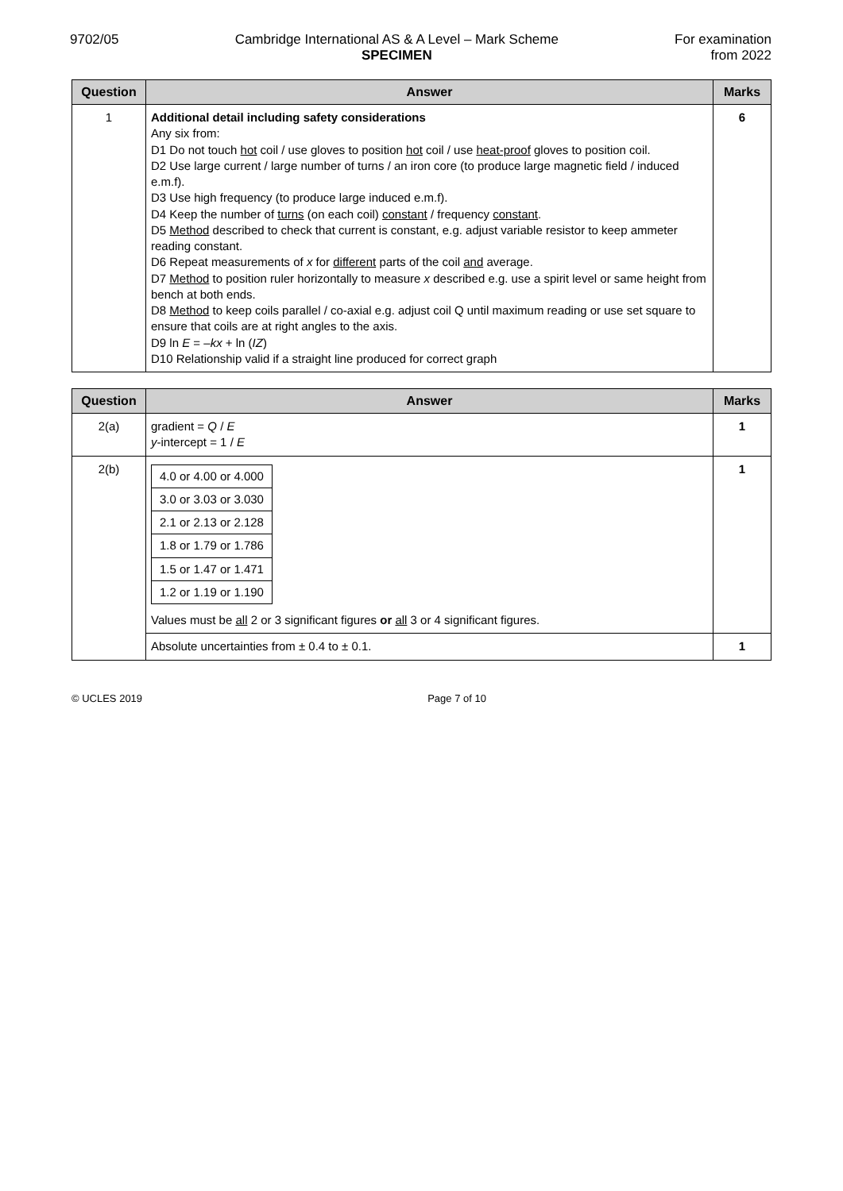9702/05 Cambridge International AS & A Level – Mark Scheme
SPECIMEN
For examination
from 2022
| Question | Answer | Marks |
| --- | --- | --- |
| 1 | Additional detail including safety considerations Any six from: D1 Do not touch hot coil / use gloves to position hot coil / use heat-proof gloves to position coil. D2 Use large current / large number of turns / an iron core (to produce large magnetic field / induced e.m.f). D3 Use high frequency (to produce large induced e.m.f). D4 Keep the number of turns (on each coil) constant / frequency constant . D5 Method described to check that current is constant, e.g. adjust variable resistor to keep ammeter reading constant. D6 Repeat measurements of x for different parts of the coil and average. D7 Method to position ruler horizontally to measure x described e.g. use a spirit level or same height from bench at both ends. D8 Method to keep coils parallel / co-axial e.g. adjust coil Q until maximum reading or use set square to ensure that coils are at right angles to the axis. D9 ln E = – kx + ln ( IZ ) D10 Relationship valid if a straight line produced for correct graph | 6 |
| Question | Answer | Marks |
| --- | --- | --- |
| 2(a) | gradient = Q / E y -intercept = 1 / E | 1 |
| 2(b) | / 4.0 or 4.00 or 4.000 / / 3.0 or 3.03 or 3.030 / / 2.1 or 2.13 or 2.128 / / 1.8 or 1.79 or 1.786 / / 1.5 or 1.47 or 1.471 / / 1.2 or 1.19 or 1.190 / Values must be all 2 or 3 significant figures or all 3 or 4 significant figures. | 1 |
| | Absolute uncertainties from ± 0.4 to ± 0.1. | 1 |
© UCLES 2019 Page 7 of 10